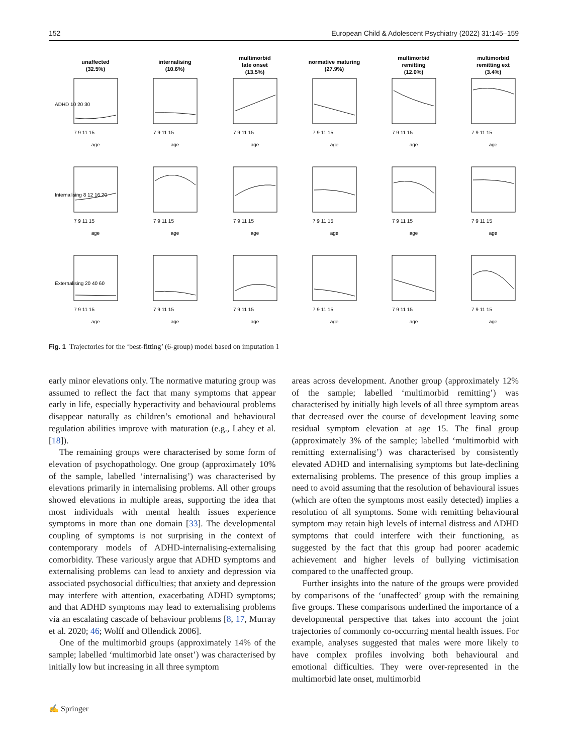152 European Child & Adolescent Psychiatry (2022) 31:145–159
unaffected
(32.5%)
internalising
(10.6%)
multimorbid
late onset
(13.5%)
normative maturing
(27.9%)
multimorbid
remitting
(12.0%)
multimorbid
remitting ext
(3.4%)
age
age
age
age
age
age
age
age
age
age
age
age
age
age
age
age
age
age
7 9 11 15
7 9 11 15
7 9 11 15
7 9 11 15
7 9 11 15
7 9 11 15
7 9 11 15
7 9 11 15
7 9 11 15
7 9 11 15
7 9 11 15
7 9 11 15
7 9 11 15
7 9 11 15
7 9 11 15
7 9 11 15
7 9 11 15
7 9 11 15
ADHD 10 20 30
Internalising 8 12 16 20
Externalising 20 40 60
Fig. 1 Trajectories for the ‘best-fitting’ (6-group) model based on imputation 1
early minor elevations only. The normative maturing group was assumed to reflect the fact that many symptoms that appear early in life, especially hyperactivity and behavioural problems disappear naturally as children’s emotional and behavioural regulation abilities improve with maturation (e.g., Lahey et al. [18]).
The remaining groups were characterised by some form of elevation of psychopathology. One group (approximately 10% of the sample, labelled ‘internalising’) was characterised by elevations primarily in internalising problems. All other groups showed elevations in multiple areas, supporting the idea that most individuals with mental health issues experience symptoms in more than one domain [33]. The developmental coupling of symptoms is not surprising in the context of contemporary models of ADHD-internalising-externalising comorbidity. These variously argue that ADHD symptoms and externalising problems can lead to anxiety and depression via associated psychosocial difficulties; that anxiety and depression may interfere with attention, exacerbating ADHD symptoms; and that ADHD symptoms may lead to externalising problems via an escalating cascade of behaviour problems [8, 17, Murray et al. 2020; 46; Wolff and Ollendick 2006].
One of the multimorbid groups (approximately 14% of the sample; labelled ‘multimorbid late onset’) was characterised by initially low but increasing in all three symptom
areas across development. Another group (approximately 12% of the sample; labelled ‘multimorbid remitting’) was characterised by initially high levels of all three symptom areas that decreased over the course of development leaving some residual symptom elevation at age 15. The final group (approximately 3% of the sample; labelled ‘multimorbid with remitting externalising’) was characterised by consistently elevated ADHD and internalising symptoms but late-declining externalising problems. The presence of this group implies a need to avoid assuming that the resolution of behavioural issues (which are often the symptoms most easily detected) implies a resolution of all symptoms. Some with remitting behavioural symptom may retain high levels of internal distress and ADHD symptoms that could interfere with their functioning, as suggested by the fact that this group had poorer academic achievement and higher levels of bullying victimisation compared to the unaffected group.
Further insights into the nature of the groups were provided by comparisons of the ‘unaffected’ group with the remaining five groups. These comparisons underlined the importance of a developmental perspective that takes into account the joint trajectories of commonly co-occurring mental health issues. For example, analyses suggested that males were more likely to have complex profiles involving both behavioural and emotional difficulties. They were over-represented in the multimorbid late onset, multimorbid
✍ Springer